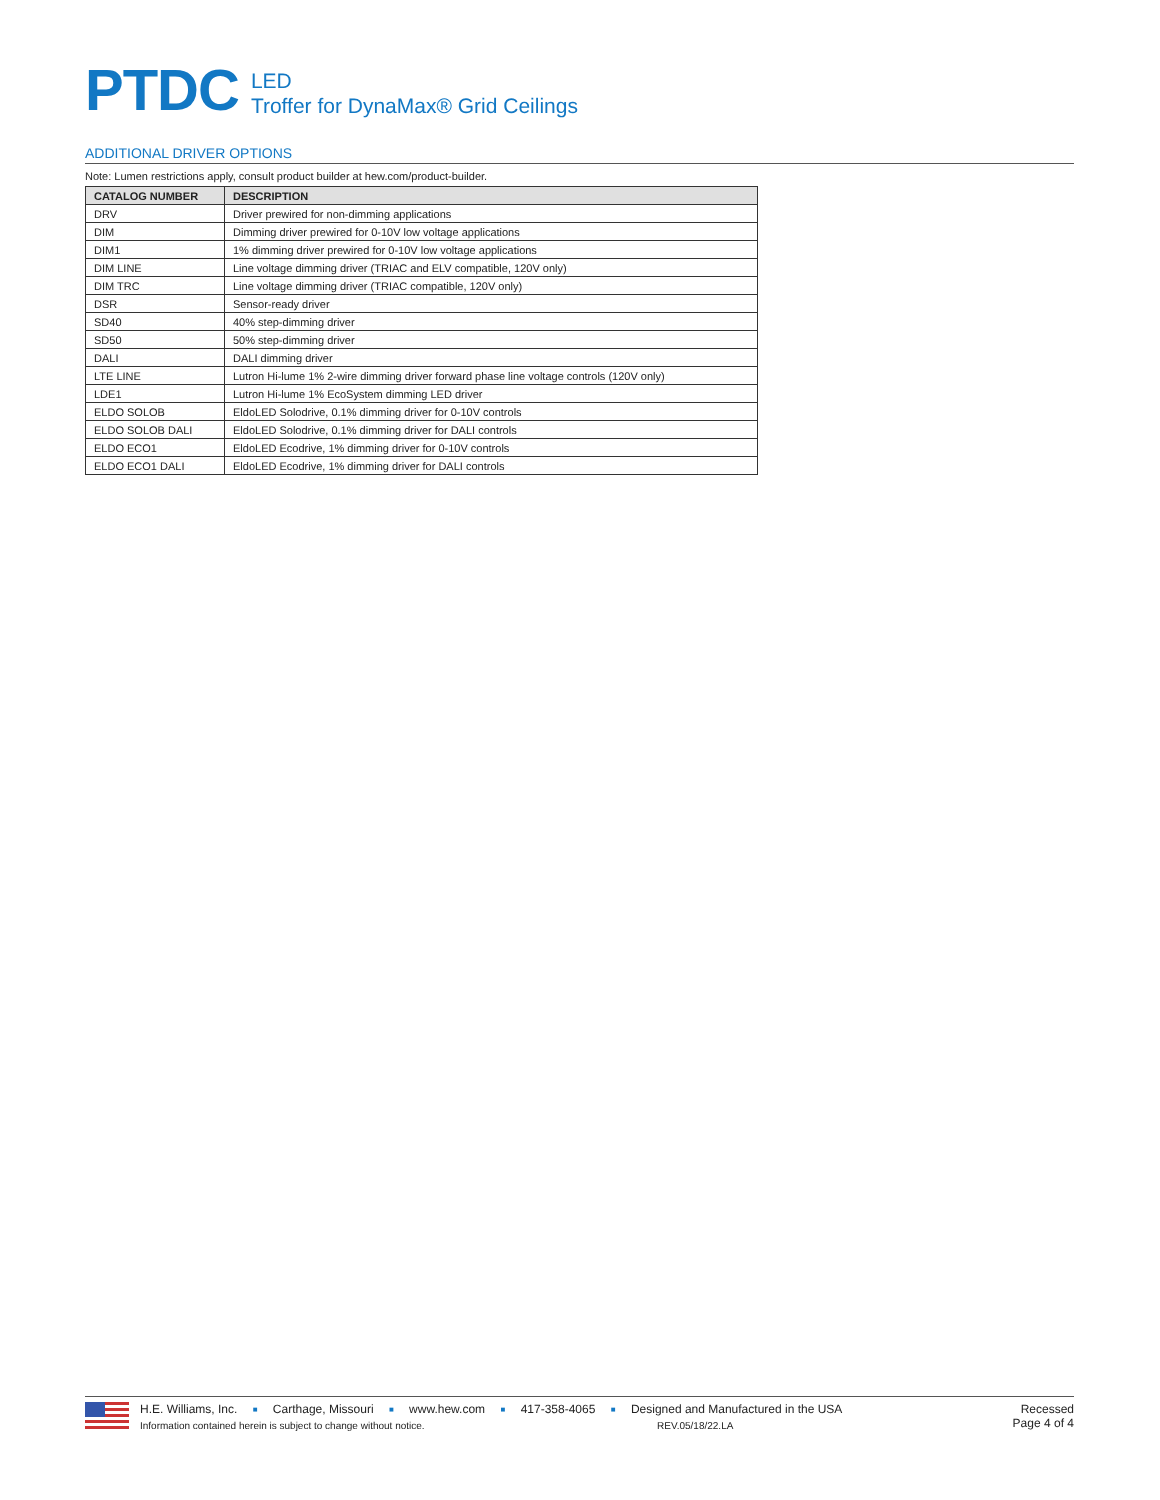PTDC
LED
Troffer for DynaMax® Grid Ceilings
ADDITIONAL DRIVER OPTIONS
Note: Lumen restrictions apply, consult product builder at hew.com/product-builder.
| CATALOG NUMBER | DESCRIPTION |
| --- | --- |
| DRV | Driver prewired for non-dimming applications |
| DIM | Dimming driver prewired for 0-10V low voltage applications |
| DIM1 | 1% dimming driver prewired for 0-10V low voltage applications |
| DIM LINE | Line voltage dimming driver (TRIAC and ELV compatible, 120V only) |
| DIM TRC | Line voltage dimming driver (TRIAC compatible, 120V only) |
| DSR | Sensor-ready driver |
| SD40 | 40% step-dimming driver |
| SD50 | 50% step-dimming driver |
| DALI | DALI dimming driver |
| LTE LINE | Lutron Hi-lume 1% 2-wire dimming driver forward phase line voltage controls (120V only) |
| LDE1 | Lutron Hi-lume 1% EcoSystem dimming LED driver |
| ELDO SOLOB | EldoLED Solodrive, 0.1% dimming driver for 0-10V controls |
| ELDO SOLOB DALI | EldoLED Solodrive, 0.1% dimming driver for DALI controls |
| ELDO ECO1 | EldoLED Ecodrive, 1% dimming driver for 0-10V controls |
| ELDO ECO1 DALI | EldoLED Ecodrive, 1% dimming driver for DALI controls |
H.E. Williams, Inc. ■ Carthage, Missouri ■ www.hew.com ■ 417-358-4065 ■ Designed and Manufactured in the USA
Information contained herein is subject to change without notice. REV.05/18/22.LA
Recessed
Page 4 of 4